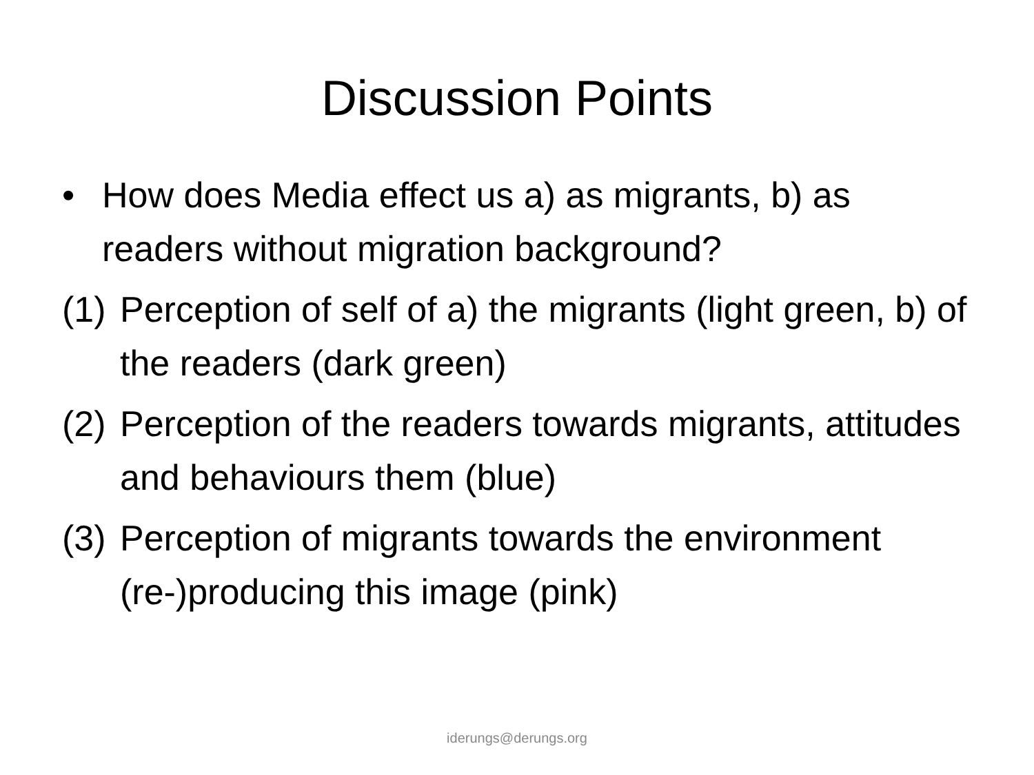Discussion Points
• How does Media effect us a) as migrants, b) as readers without migration background?
(1) Perception of self of a) the migrants (light green, b) of the readers (dark green)
(2) Perception of the readers towards migrants, attitudes and behaviours them (blue)
(3) Perception of migrants towards the environment (re-)producing this image (pink)
iderungs@derungs.org